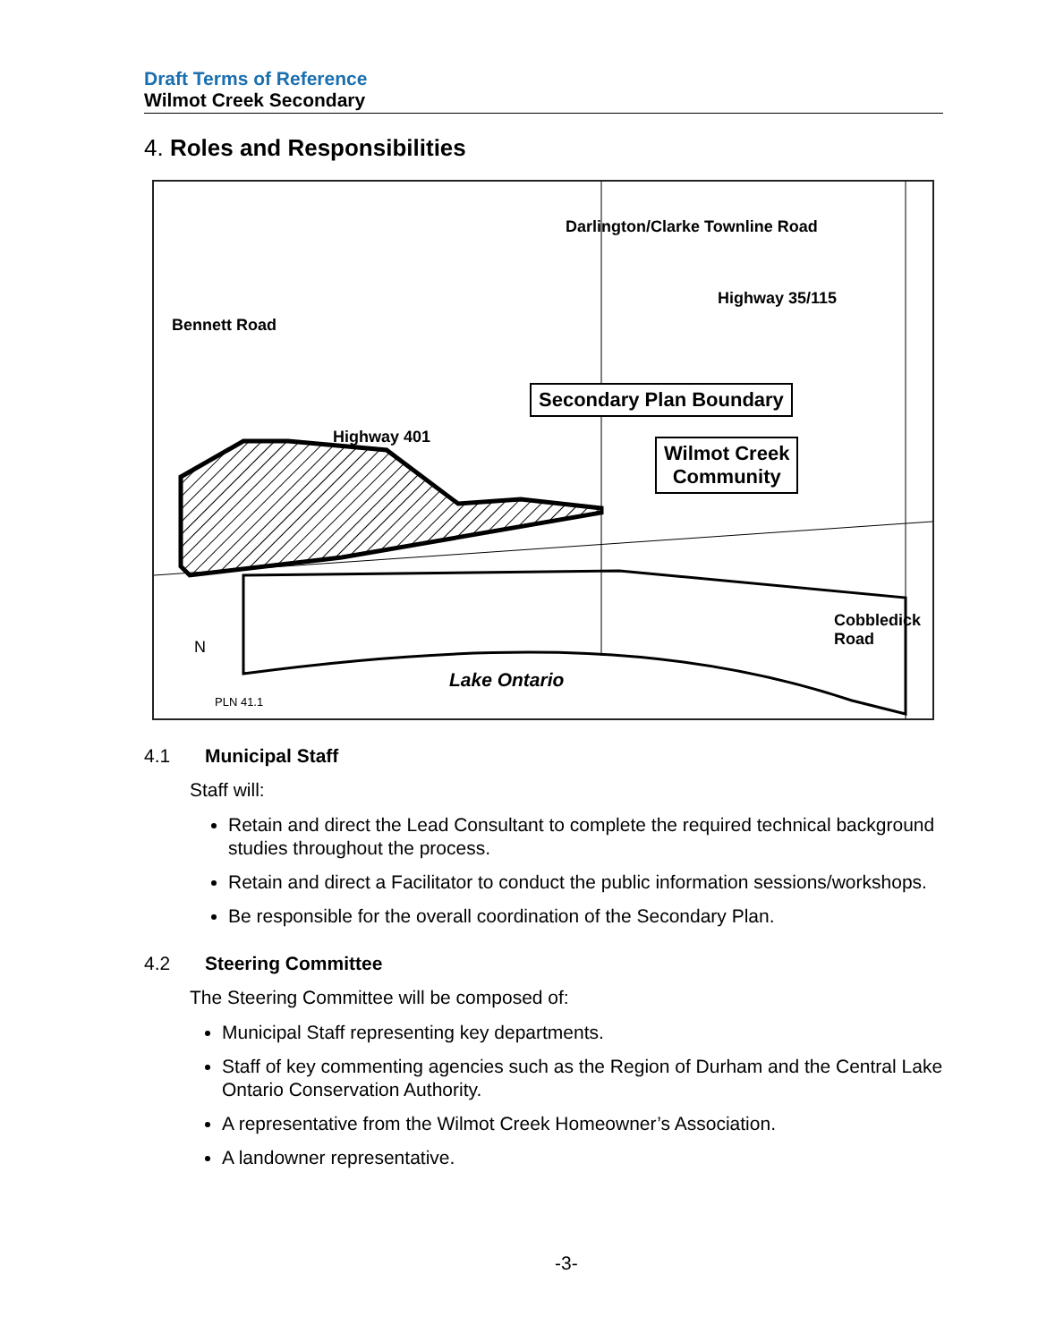Draft Terms of Reference
Wilmot Creek Secondary
4. Roles and Responsibilities
Secondary Plan Boundary
Wilmot Creek
Community
Highway 401
Highway 35/115
Bennett Road
Darlington/Clarke Townline Road
Cobbledick Road
Lake Ontario
N
PLN 41.1
4.1 Municipal Staff
Staff will:
Retain and direct the Lead Consultant to complete the required technical background studies throughout the process.
Retain and direct a Facilitator to conduct the public information sessions/workshops.
Be responsible for the overall coordination of the Secondary Plan.
4.2 Steering Committee
The Steering Committee will be composed of:
Municipal Staff representing key departments.
Staff of key commenting agencies such as the Region of Durham and the Central Lake Ontario Conservation Authority.
A representative from the Wilmot Creek Homeowner’s Association.
A landowner representative.
-3-